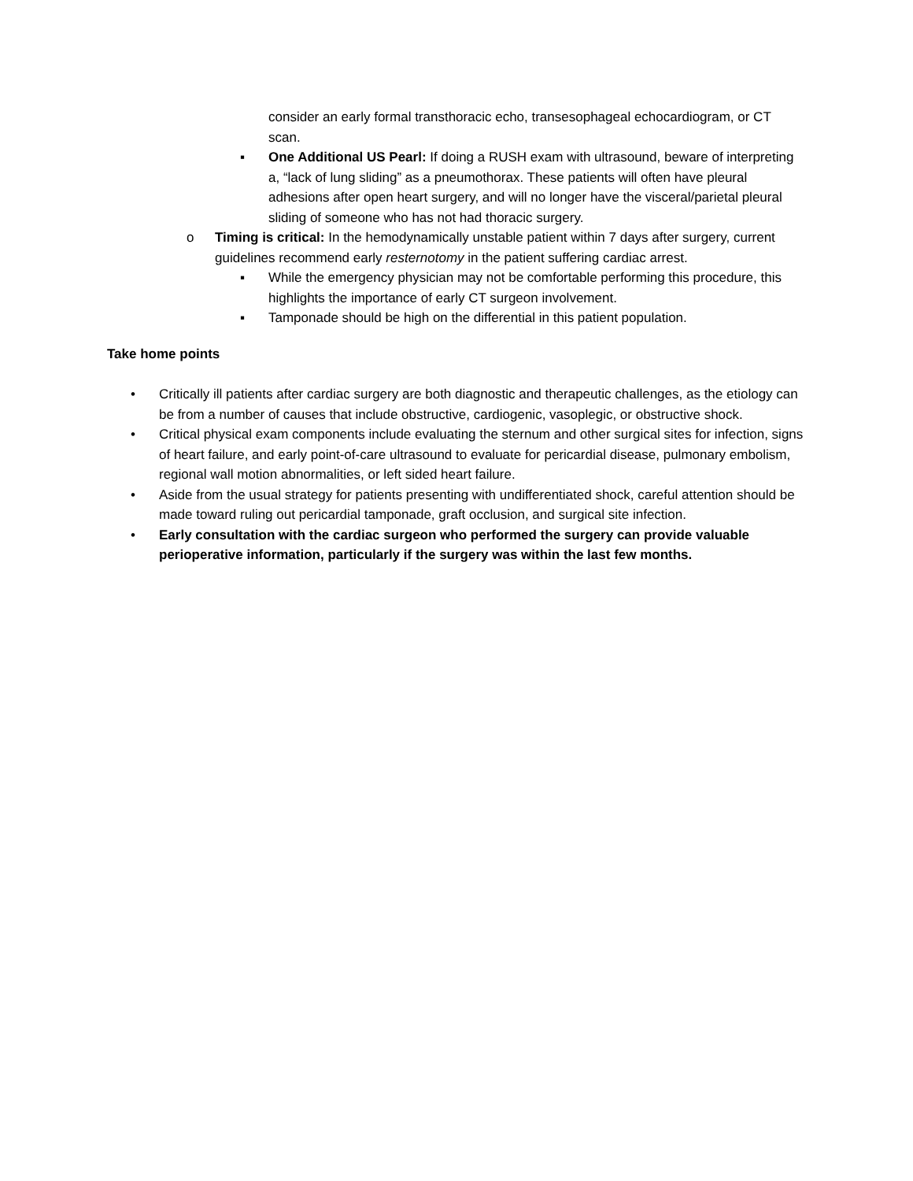consider an early formal transthoracic echo, transesophageal echocardiogram, or CT scan.
▪ One Additional US Pearl: If doing a RUSH exam with ultrasound, beware of interpreting a, “lack of lung sliding” as a pneumothorax. These patients will often have pleural adhesions after open heart surgery, and will no longer have the visceral/parietal pleural sliding of someone who has not had thoracic surgery.
o Timing is critical: In the hemodynamically unstable patient within 7 days after surgery, current guidelines recommend early resternotomy in the patient suffering cardiac arrest.
▪ While the emergency physician may not be comfortable performing this procedure, this highlights the importance of early CT surgeon involvement.
▪ Tamponade should be high on the differential in this patient population.
Take home points
• Critically ill patients after cardiac surgery are both diagnostic and therapeutic challenges, as the etiology can be from a number of causes that include obstructive, cardiogenic, vasoplegic, or obstructive shock.
• Critical physical exam components include evaluating the sternum and other surgical sites for infection, signs of heart failure, and early point-of-care ultrasound to evaluate for pericardial disease, pulmonary embolism, regional wall motion abnormalities, or left sided heart failure.
• Aside from the usual strategy for patients presenting with undifferentiated shock, careful attention should be made toward ruling out pericardial tamponade, graft occlusion, and surgical site infection.
• Early consultation with the cardiac surgeon who performed the surgery can provide valuable perioperative information, particularly if the surgery was within the last few months.